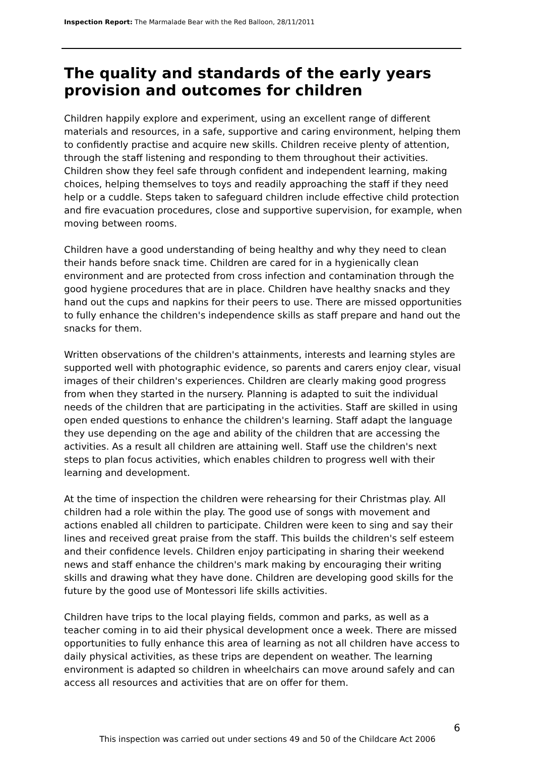Inspection Report: The Marmalade Bear with the Red Balloon, 28/11/2011
The quality and standards of the early years provision and outcomes for children
Children happily explore and experiment, using an excellent range of different materials and resources, in a safe, supportive and caring environment, helping them to confidently practise and acquire new skills. Children receive plenty of attention, through the staff listening and responding to them throughout their activities. Children show they feel safe through confident and independent learning, making choices, helping themselves to toys and readily approaching the staff if they need help or a cuddle. Steps taken to safeguard children include effective child protection and fire evacuation procedures, close and supportive supervision, for example, when moving between rooms.
Children have a good understanding of being healthy and why they need to clean their hands before snack time. Children are cared for in a hygienically clean environment and are protected from cross infection and contamination through the good hygiene procedures that are in place. Children have healthy snacks and they hand out the cups and napkins for their peers to use. There are missed opportunities to fully enhance the children's independence skills as staff prepare and hand out the snacks for them.
Written observations of the children's attainments, interests and learning styles are supported well with photographic evidence, so parents and carers enjoy clear, visual images of their children's experiences. Children are clearly making good progress from when they started in the nursery. Planning is adapted to suit the individual needs of the children that are participating in the activities. Staff are skilled in using open ended questions to enhance the children's learning. Staff adapt the language they use depending on the age and ability of the children that are accessing the activities. As a result all children are attaining well. Staff use the children's next steps to plan focus activities, which enables children to progress well with their learning and development.
At the time of inspection the children were rehearsing for their Christmas play. All children had a role within the play. The good use of songs with movement and actions enabled all children to participate. Children were keen to sing and say their lines and received great praise from the staff. This builds the children's self esteem and their confidence levels. Children enjoy participating in sharing their weekend news and staff enhance the children's mark making by encouraging their writing skills and drawing what they have done. Children are developing good skills for the future by the good use of Montessori life skills activities.
Children have trips to the local playing fields, common and parks, as well as a teacher coming in to aid their physical development once a week. There are missed opportunities to fully enhance this area of learning as not all children have access to daily physical activities, as these trips are dependent on weather. The learning environment is adapted so children in wheelchairs can move around safely and can access all resources and activities that are on offer for them.
6
This inspection was carried out under sections 49 and 50 of the Childcare Act 2006